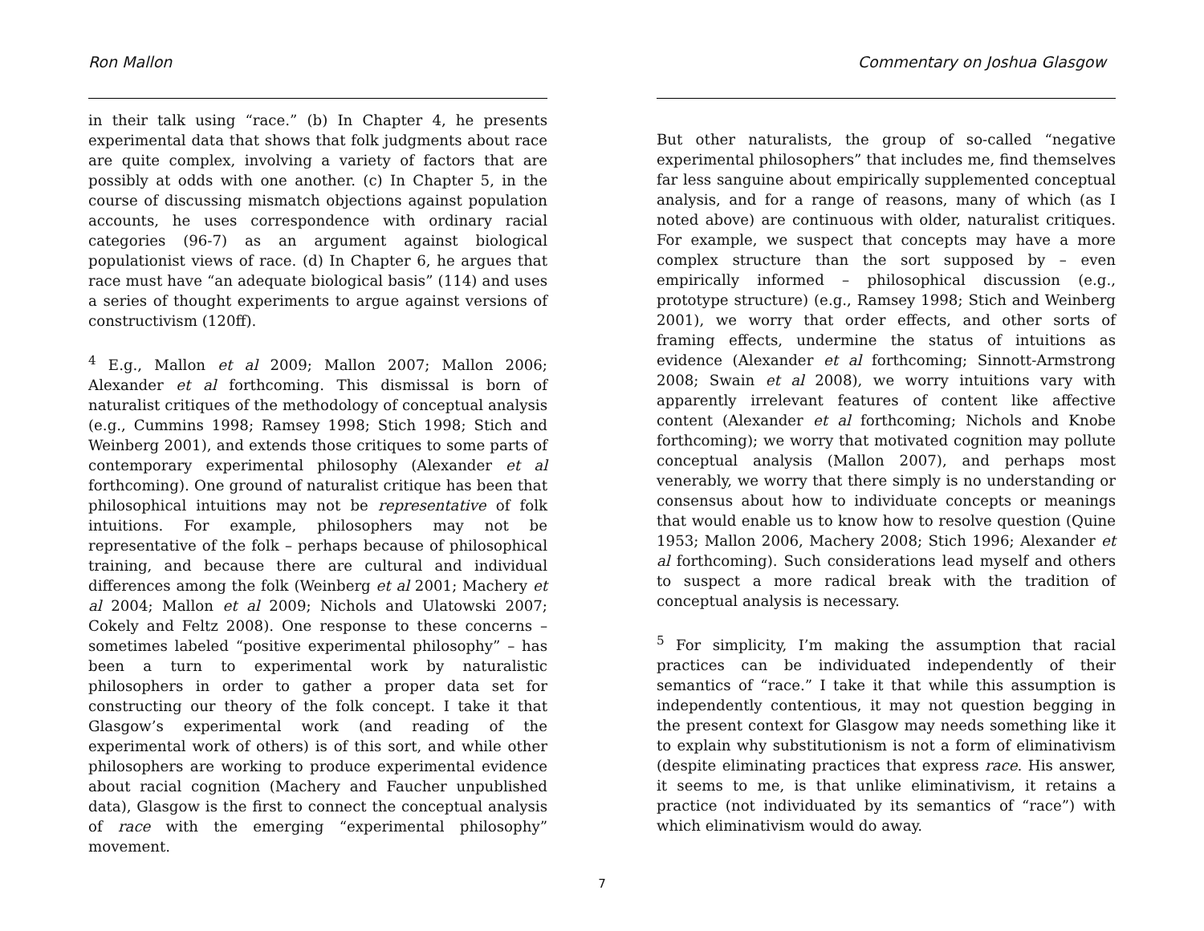Ron Mallon
in their talk using “race.” (b) In Chapter 4, he presents experimental data that shows that folk judgments about race are quite complex, involving a variety of factors that are possibly at odds with one another. (c) In Chapter 5, in the course of discussing mismatch objections against population accounts, he uses correspondence with ordinary racial categories (96-7) as an argument against biological populationist views of race. (d) In Chapter 6, he argues that race must have “an adequate biological basis” (114) and uses a series of thought experiments to argue against versions of constructivism (120ff).
<sup>4</sup> E.g., Mallon et al 2009; Mallon 2007; Mallon 2006; Alexander et al forthcoming. This dismissal is born of naturalist critiques of the methodology of conceptual analysis (e.g., Cummins 1998; Ramsey 1998; Stich 1998; Stich and Weinberg 2001), and extends those critiques to some parts of contemporary experimental philosophy (Alexander et al forthcoming). One ground of naturalist critique has been that philosophical intuitions may not be representative of folk intuitions. For example, philosophers may not be representative of the folk – perhaps because of philosophical training, and because there are cultural and individual differences among the folk (Weinberg et al 2001; Machery et al 2004; Mallon et al 2009; Nichols and Ulatowski 2007; Cokely and Feltz 2008). One response to these concerns – sometimes labeled “positive experimental philosophy” – has been a turn to experimental work by naturalistic philosophers in order to gather a proper data set for constructing our theory of the folk concept. I take it that Glasgow’s experimental work (and reading of the experimental work of others) is of this sort, and while other philosophers are working to produce experimental evidence about racial cognition (Machery and Faucher unpublished data), Glasgow is the first to connect the conceptual analysis of race with the emerging “experimental philosophy” movement.
Commentary on Joshua Glasgow
But other naturalists, the group of so-called “negative experimental philosophers” that includes me, find themselves far less sanguine about empirically supplemented conceptual analysis, and for a range of reasons, many of which (as I noted above) are continuous with older, naturalist critiques. For example, we suspect that concepts may have a more complex structure than the sort supposed by – even empirically informed – philosophical discussion (e.g., prototype structure) (e.g., Ramsey 1998; Stich and Weinberg 2001), we worry that order effects, and other sorts of framing effects, undermine the status of intuitions as evidence (Alexander et al forthcoming; Sinnott-Armstrong 2008; Swain et al 2008), we worry intuitions vary with apparently irrelevant features of content like affective content (Alexander et al forthcoming; Nichols and Knobe forthcoming); we worry that motivated cognition may pollute conceptual analysis (Mallon 2007), and perhaps most venerably, we worry that there simply is no understanding or consensus about how to individuate concepts or meanings that would enable us to know how to resolve question (Quine 1953; Mallon 2006, Machery 2008; Stich 1996; Alexander et al forthcoming). Such considerations lead myself and others to suspect a more radical break with the tradition of conceptual analysis is necessary.
<sup>5</sup> For simplicity, I’m making the assumption that racial practices can be individuated independently of their semantics of “race.” I take it that while this assumption is independently contentious, it may not question begging in the present context for Glasgow may needs something like it to explain why substitutionism is not a form of eliminativism (despite eliminating practices that express race. His answer, it seems to me, is that unlike eliminativism, it retains a practice (not individuated by its semantics of “race”) with which eliminativism would do away.
7